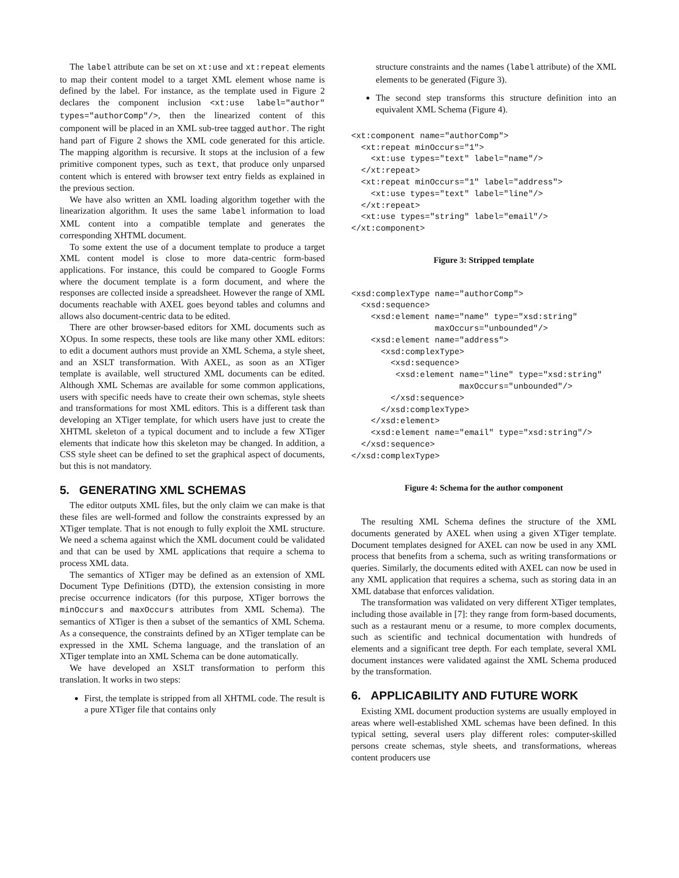The label attribute can be set on xt:use and xt:repeat elements to map their content model to a target XML element whose name is defined by the label. For instance, as the template used in Figure 2 declares the component inclusion <xt:use label="author" types="authorComp"/>, then the linearized content of this component will be placed in an XML sub-tree tagged author. The right hand part of Figure 2 shows the XML code generated for this article. The mapping algorithm is recursive. It stops at the inclusion of a few primitive component types, such as text, that produce only unparsed content which is entered with browser text entry fields as explained in the previous section.
We have also written an XML loading algorithm together with the linearization algorithm. It uses the same label information to load XML content into a compatible template and generates the corresponding XHTML document.
To some extent the use of a document template to produce a target XML content model is close to more data-centric form-based applications. For instance, this could be compared to Google Forms where the document template is a form document, and where the responses are collected inside a spreadsheet. However the range of XML documents reachable with AXEL goes beyond tables and columns and allows also document-centric data to be edited.
There are other browser-based editors for XML documents such as XOpus. In some respects, these tools are like many other XML editors: to edit a document authors must provide an XML Schema, a style sheet, and an XSLT transformation. With AXEL, as soon as an XTiger template is available, well structured XML documents can be edited. Although XML Schemas are available for some common applications, users with specific needs have to create their own schemas, style sheets and transformations for most XML editors. This is a different task than developing an XTiger template, for which users have just to create the XHTML skeleton of a typical document and to include a few XTiger elements that indicate how this skeleton may be changed. In addition, a CSS style sheet can be defined to set the graphical aspect of documents, but this is not mandatory.
5. GENERATING XML SCHEMAS
The editor outputs XML files, but the only claim we can make is that these files are well-formed and follow the constraints expressed by an XTiger template. That is not enough to fully exploit the XML structure. We need a schema against which the XML document could be validated and that can be used by XML applications that require a schema to process XML data.
The semantics of XTiger may be defined as an extension of XML Document Type Definitions (DTD), the extension consisting in more precise occurrence indicators (for this purpose, XTiger borrows the minOccurs and maxOccurs attributes from XML Schema). The semantics of XTiger is then a subset of the semantics of XML Schema. As a consequence, the constraints defined by an XTiger template can be expressed in the XML Schema language, and the translation of an XTiger template into an XML Schema can be done automatically.
We have developed an XSLT transformation to perform this translation. It works in two steps:
First, the template is stripped from all XHTML code. The result is a pure XTiger file that contains only
structure constraints and the names (label attribute) of the XML elements to be generated (Figure 3).
The second step transforms this structure definition into an equivalent XML Schema (Figure 4).
<xt:component name="authorComp">
  <xt:repeat minOccurs="1">
    <xt:use types="text" label="name"/>
  </xt:repeat>
  <xt:repeat minOccurs="1" label="address">
    <xt:use types="text" label="line"/>
  </xt:repeat>
  <xt:use types="string" label="email"/>
</xt:component>
Figure 3: Stripped template
<xsd:complexType name="authorComp">
  <xsd:sequence>
    <xsd:element name="name" type="xsd:string"
                 maxOccurs="unbounded"/>
    <xsd:element name="address">
      <xsd:complexType>
        <xsd:sequence>
         <xsd:element name="line" type="xsd:string"
                      maxOccurs="unbounded"/>
        </xsd:sequence>
      </xsd:complexType>
    </xsd:element>
    <xsd:element name="email" type="xsd:string"/>
  </xsd:sequence>
</xsd:complexType>
Figure 4: Schema for the author component
The resulting XML Schema defines the structure of the XML documents generated by AXEL when using a given XTiger template. Document templates designed for AXEL can now be used in any XML process that benefits from a schema, such as writing transformations or queries. Similarly, the documents edited with AXEL can now be used in any XML application that requires a schema, such as storing data in an XML database that enforces validation.
The transformation was validated on very different XTiger templates, including those available in [7]: they range from form-based documents, such as a restaurant menu or a resume, to more complex documents, such as scientific and technical documentation with hundreds of elements and a significant tree depth. For each template, several XML document instances were validated against the XML Schema produced by the transformation.
6. APPLICABILITY AND FUTURE WORK
Existing XML document production systems are usually employed in areas where well-established XML schemas have been defined. In this typical setting, several users play different roles: computer-skilled persons create schemas, style sheets, and transformations, whereas content producers use